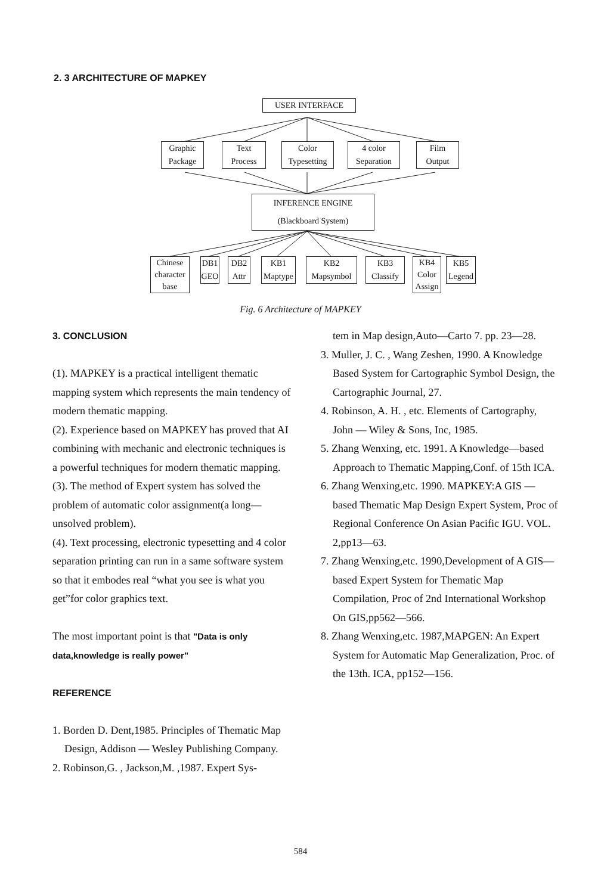2. 3 ARCHITECTURE OF MAPKEY
USER INTERFACE
Graphic
Package
Text
Process
Color
Typesetting
4 color
Separation
Film
Output
INFERENCE ENGINE
(Blackboard System)
Chinese
character
base
DB1
GEO
DB2
Attr
KB1
Maptype
KB2
Mapsymbol
KB3
Classify
KB4
Color
Assign
KB5
Legend
Fig. 6 Architecture of MAPKEY
3. CONCLUSION
(1). MAPKEY is a practical intelligent thematic mapping system which represents the main tendency of modern thematic mapping.
(2). Experience based on MAPKEY has proved that AI combining with mechanic and electronic techniques is a powerful techniques for modern thematic mapping.
(3). The method of Expert system has solved the problem of automatic color assignment(a long—unsolved problem).
(4). Text processing, electronic typesetting and 4 color separation printing can run in a same software system so that it embodes real “what you see is what you get”for color graphics text.
The most important point is that "Data is only data,knowledge is really power"
REFERENCE
1. Borden D. Dent,1985. Principles of Thematic Map Design, Addison — Wesley Publishing Company.
2. Robinson,G. , Jackson,M. ,1987. Expert Sys-
tem in Map design,Auto—Carto 7. pp. 23—28.
3. Muller, J. C. , Wang Zeshen, 1990. A Knowledge Based System for Cartographic Symbol Design, the Cartographic Journal, 27.
4. Robinson, A. H. , etc. Elements of Cartography, John — Wiley & Sons, Inc, 1985.
5. Zhang Wenxing, etc. 1991. A Knowledge—based Approach to Thematic Mapping,Conf. of 15th ICA.
6. Zhang Wenxing,etc. 1990. MAPKEY:A GIS — based Thematic Map Design Expert System, Proc of Regional Conference On Asian Pacific IGU. VOL. 2,pp13—63.
7. Zhang Wenxing,etc. 1990,Development of A GIS—based Expert System for Thematic Map Compilation, Proc of 2nd International Workshop On GIS,pp562—566.
8. Zhang Wenxing,etc. 1987,MAPGEN: An Expert System for Automatic Map Generalization, Proc. of the 13th. ICA, pp152—156.
584